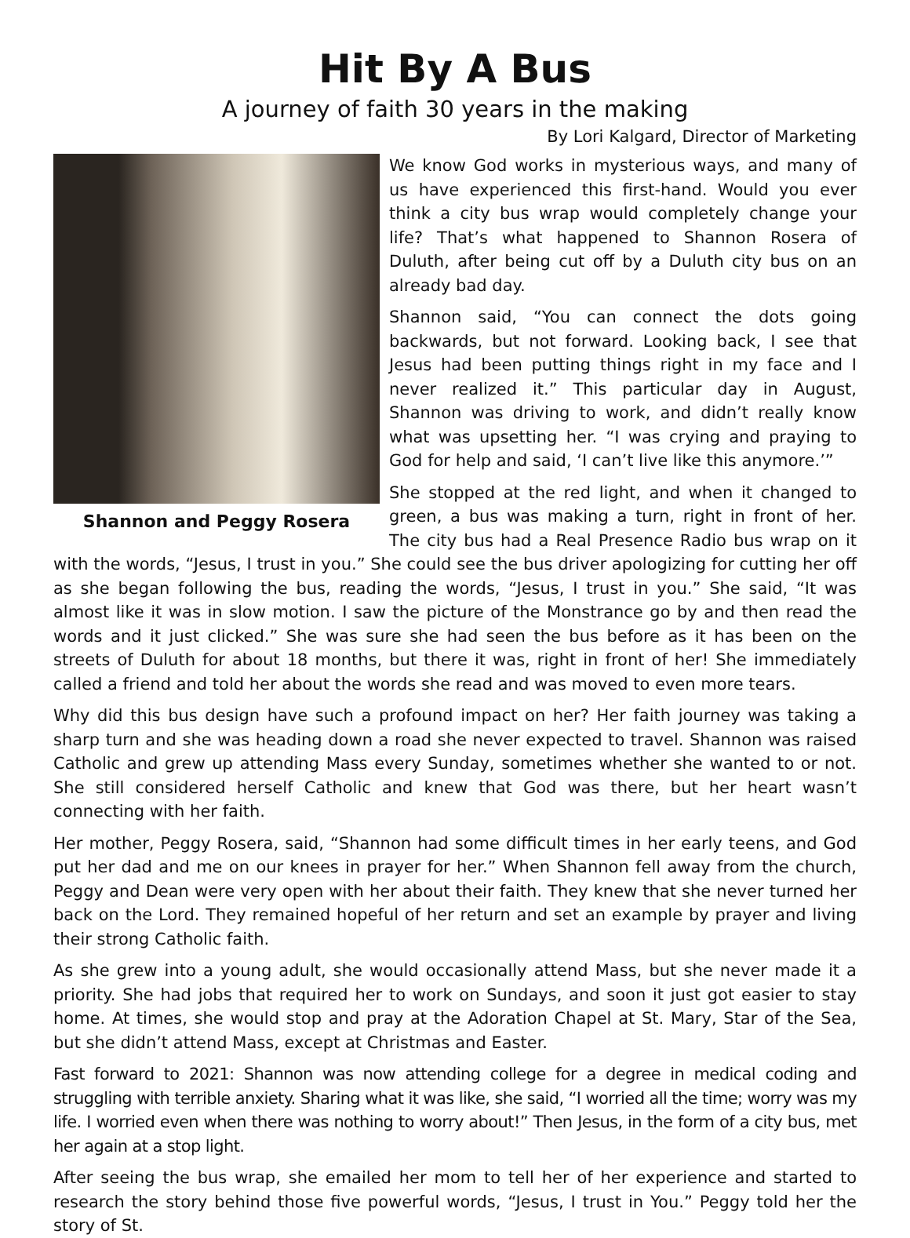Hit By A Bus
A journey of faith 30 years in the making
By Lori Kalgard, Director of Marketing
Shannon and Peggy Rosera
We know God works in mysterious ways, and many of us have experienced this first-hand. Would you ever think a city bus wrap would completely change your life? That’s what happened to Shannon Rosera of Duluth, after being cut off by a Duluth city bus on an already bad day.
Shannon said, “You can connect the dots going backwards, but not forward. Looking back, I see that Jesus had been putting things right in my face and I never realized it.” This particular day in August, Shannon was driving to work, and didn’t really know what was upsetting her. “I was crying and praying to God for help and said, ‘I can’t live like this anymore.’”
She stopped at the red light, and when it changed to green, a bus was making a turn, right in front of her. The city bus had a Real Presence Radio bus wrap on it with the words, “Jesus, I trust in you.” She could see the bus driver apologizing for cutting her off as she began following the bus, reading the words, “Jesus, I trust in you.” She said, “It was almost like it was in slow motion. I saw the picture of the Monstrance go by and then read the words and it just clicked.” She was sure she had seen the bus before as it has been on the streets of Duluth for about 18 months, but there it was, right in front of her! She immediately called a friend and told her about the words she read and was moved to even more tears.
Why did this bus design have such a profound impact on her? Her faith journey was taking a sharp turn and she was heading down a road she never expected to travel. Shannon was raised Catholic and grew up attending Mass every Sunday, sometimes whether she wanted to or not. She still considered herself Catholic and knew that God was there, but her heart wasn’t connecting with her faith.
Her mother, Peggy Rosera, said, “Shannon had some difficult times in her early teens, and God put her dad and me on our knees in prayer for her.” When Shannon fell away from the church, Peggy and Dean were very open with her about their faith. They knew that she never turned her back on the Lord. They remained hopeful of her return and set an example by prayer and living their strong Catholic faith.
As she grew into a young adult, she would occasionally attend Mass, but she never made it a priority. She had jobs that required her to work on Sundays, and soon it just got easier to stay home. At times, she would stop and pray at the Adoration Chapel at St. Mary, Star of the Sea, but she didn’t attend Mass, except at Christmas and Easter.
Fast forward to 2021: Shannon was now attending college for a degree in medical coding and struggling with terrible anxiety. Sharing what it was like, she said, “I worried all the time; worry was my life. I worried even when there was nothing to worry about!” Then Jesus, in the form of a city bus, met her again at a stop light.
After seeing the bus wrap, she emailed her mom to tell her of her experience and started to research the story behind those five powerful words, “Jesus, I trust in You.” Peggy told her the story of St.